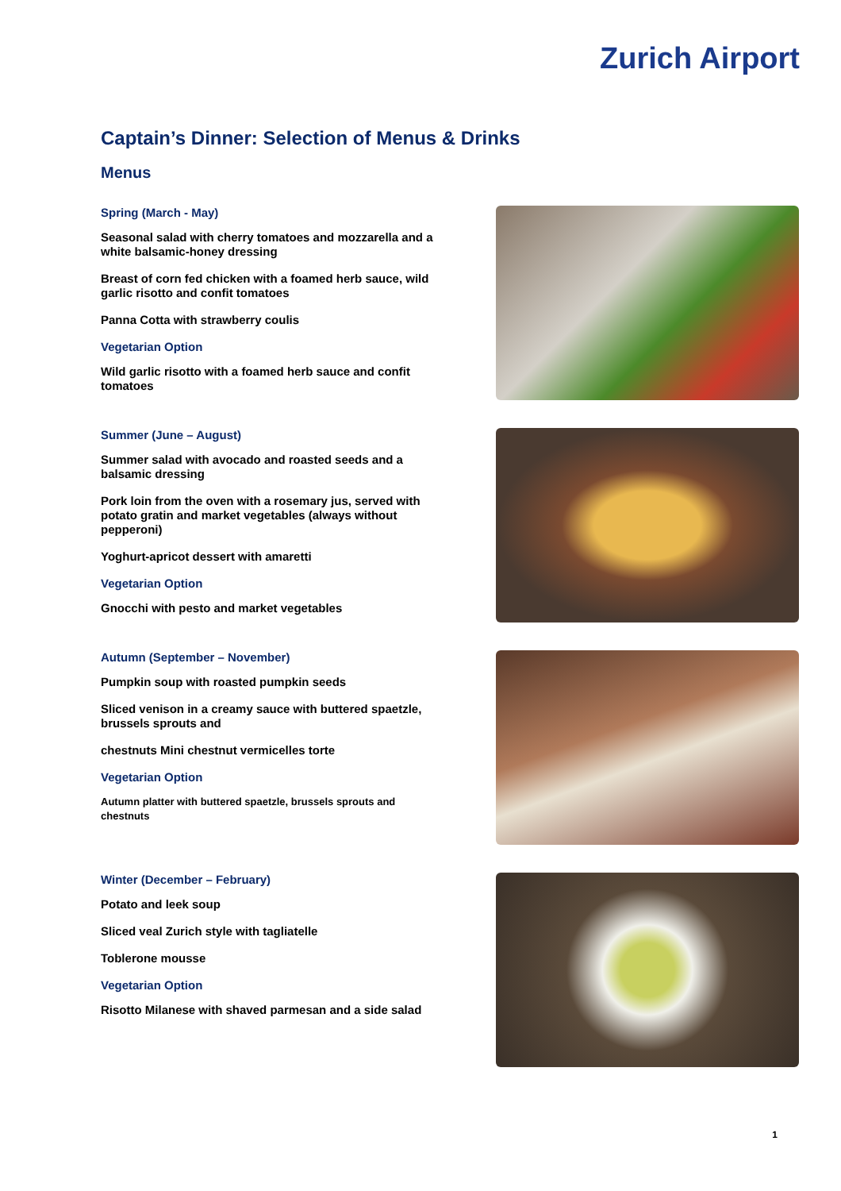Zurich Airport
Captain’s Dinner: Selection of Menus & Drinks
Menus
Spring (March - May)
Seasonal salad with cherry tomatoes and mozzarella and a white balsamic-honey dressing
Breast of corn fed chicken with a foamed herb sauce, wild garlic risotto and confit tomatoes
Panna Cotta with strawberry coulis
Vegetarian Option
Wild garlic risotto with a foamed herb sauce and confit tomatoes
Summer (June – August)
Summer salad with avocado and roasted seeds and a balsamic dressing
Pork loin from the oven with a rosemary jus, served with potato gratin and market vegetables (always without pepperoni)
Yoghurt-apricot dessert with amaretti
Vegetarian Option
Gnocchi with pesto and market vegetables
Autumn (September – November)
Pumpkin soup with roasted pumpkin seeds
Sliced venison in a creamy sauce with buttered spaetzle, brussels sprouts and
chestnuts Mini chestnut vermicelles torte
Vegetarian Option
Autumn platter with buttered spaetzle, brussels sprouts and chestnuts
Winter (December – February)
Potato and leek soup
Sliced veal Zurich style with tagliatelle
Toblerone mousse
Vegetarian Option
Risotto Milanese with shaved parmesan and a side salad
1